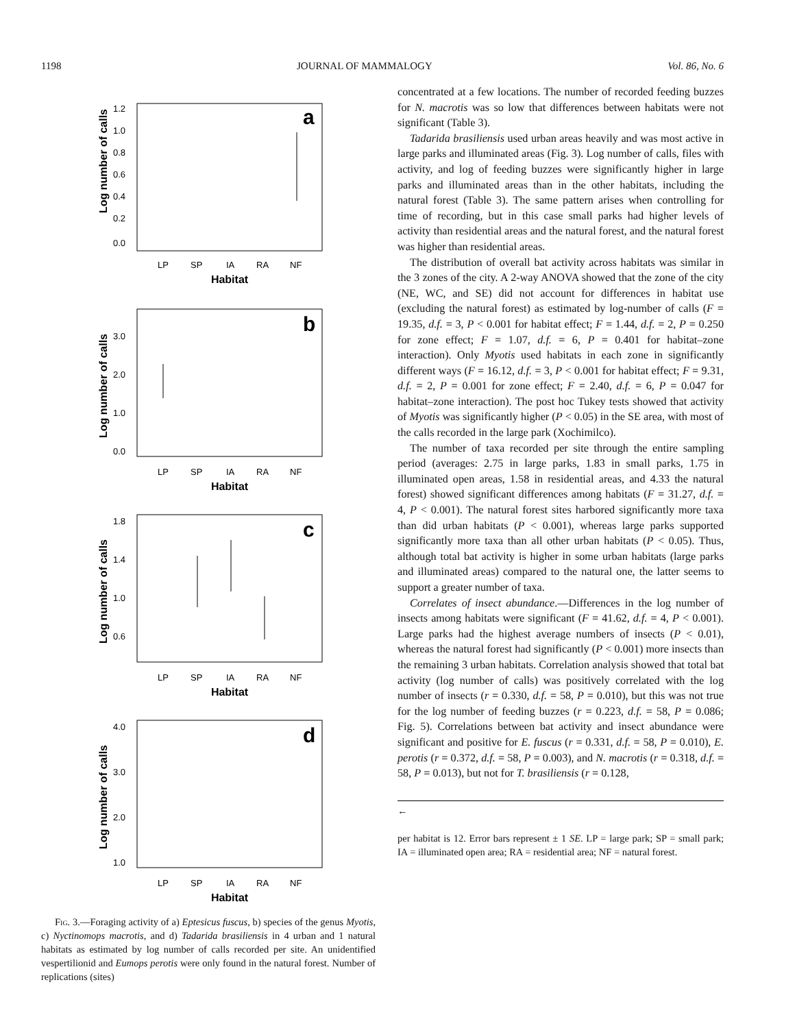1198 JOURNAL OF MAMMALOGY Vol. 86, No. 6
a
Log number of calls
1.2
1.0
0.8
0.6
0.4
0.2
0.0
LP
SP
IA
RA
NF
Habitat
b
Log number of calls
3.0
2.0
1.0
0.0
LP
SP
IA
RA
NF
Habitat
c
Log number of calls
1.8
1.4
1.0
0.6
LP
SP
IA
RA
NF
Habitat
d
Log number of calls
4.0
3.0
2.0
1.0
LP
SP
IA
RA
NF
Habitat
Fig. 3.—Foraging activity of a) Eptesicus fuscus, b) species of the genus Myotis, c) Nyctinomops macrotis, and d) Tadarida brasiliensis in 4 urban and 1 natural habitats as estimated by log number of calls recorded per site. An unidentified vespertilionid and Eumops perotis were only found in the natural forest. Number of replications (sites)
concentrated at a few locations. The number of recorded feeding buzzes for N. macrotis was so low that differences between habitats were not significant (Table 3).
Tadarida brasiliensis used urban areas heavily and was most active in large parks and illuminated areas (Fig. 3). Log number of calls, files with activity, and log of feeding buzzes were significantly higher in large parks and illuminated areas than in the other habitats, including the natural forest (Table 3). The same pattern arises when controlling for time of recording, but in this case small parks had higher levels of activity than residential areas and the natural forest, and the natural forest was higher than residential areas.
The distribution of overall bat activity across habitats was similar in the 3 zones of the city. A 2-way ANOVA showed that the zone of the city (NE, WC, and SE) did not account for differences in habitat use (excluding the natural forest) as estimated by log-number of calls (F = 19.35, d.f. = 3, P < 0.001 for habitat effect; F = 1.44, d.f. = 2, P = 0.250 for zone effect; F = 1.07, d.f. = 6, P = 0.401 for habitat–zone interaction). Only Myotis used habitats in each zone in significantly different ways (F = 16.12, d.f. = 3, P < 0.001 for habitat effect; F = 9.31, d.f. = 2, P = 0.001 for zone effect; F = 2.40, d.f. = 6, P = 0.047 for habitat–zone interaction). The post hoc Tukey tests showed that activity of Myotis was significantly higher (P < 0.05) in the SE area, with most of the calls recorded in the large park (Xochimilco).
The number of taxa recorded per site through the entire sampling period (averages: 2.75 in large parks, 1.83 in small parks, 1.75 in illuminated open areas, 1.58 in residential areas, and 4.33 the natural forest) showed significant differences among habitats (F = 31.27, d.f. = 4, P < 0.001). The natural forest sites harbored significantly more taxa than did urban habitats (P < 0.001), whereas large parks supported significantly more taxa than all other urban habitats (P < 0.05). Thus, although total bat activity is higher in some urban habitats (large parks and illuminated areas) compared to the natural one, the latter seems to support a greater number of taxa.
Correlates of insect abundance.—Differences in the log number of insects among habitats were significant (F = 41.62, d.f. = 4, P < 0.001). Large parks had the highest average numbers of insects (P < 0.01), whereas the natural forest had significantly (P < 0.001) more insects than the remaining 3 urban habitats. Correlation analysis showed that total bat activity (log number of calls) was positively correlated with the log number of insects (r = 0.330, d.f. = 58, P = 0.010), but this was not true for the log number of feeding buzzes (r = 0.223, d.f. = 58, P = 0.086; Fig. 5). Correlations between bat activity and insect abundance were significant and positive for E. fuscus (r = 0.331, d.f. = 58, P = 0.010), E. perotis (r = 0.372, d.f. = 58, P = 0.003), and N. macrotis (r = 0.318, d.f. = 58, P = 0.013), but not for T. brasiliensis (r = 0.128,
←
per habitat is 12. Error bars represent ± 1 SE. LP = large park; SP = small park; IA = illuminated open area; RA = residential area; NF = natural forest.